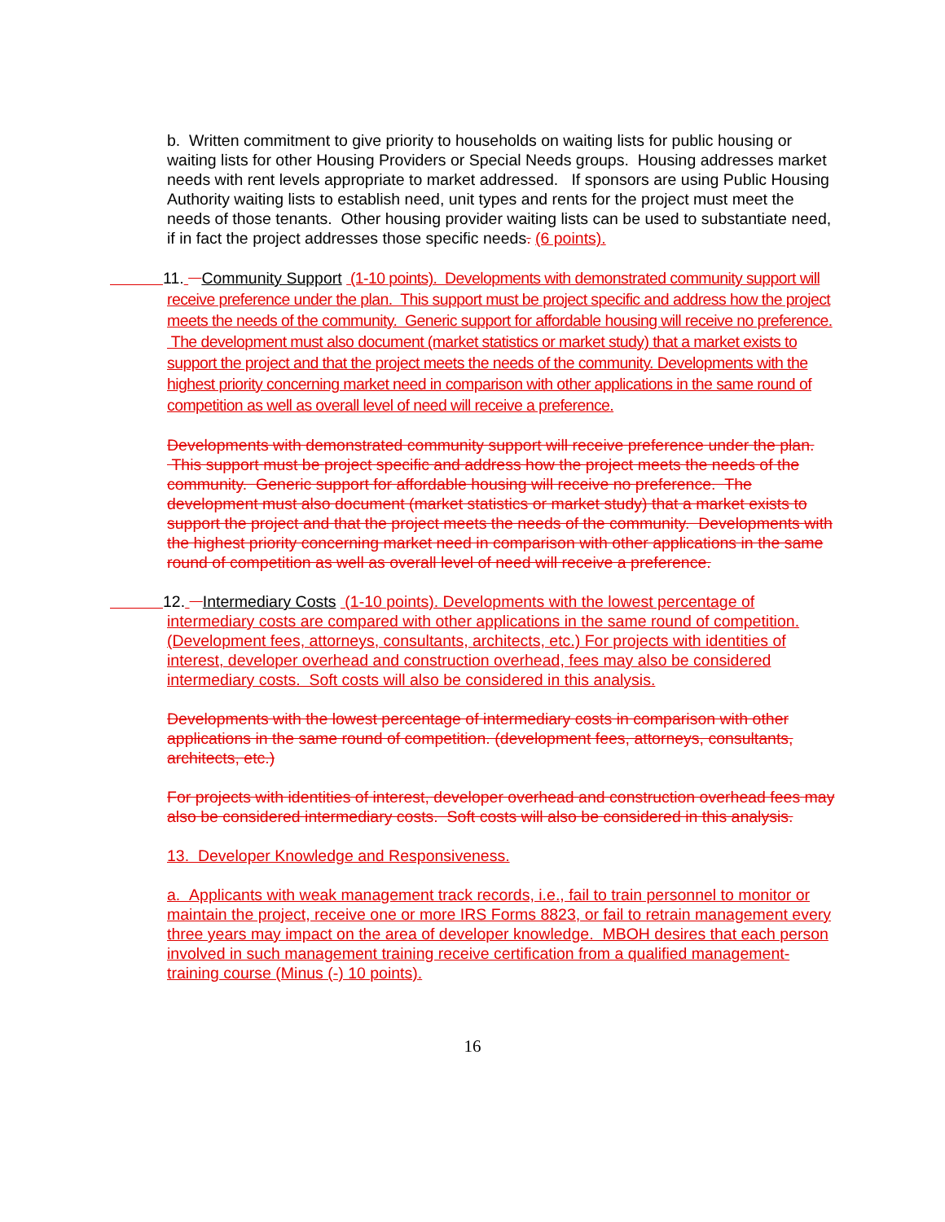b. Written commitment to give priority to households on waiting lists for public housing or waiting lists for other Housing Providers or Special Needs groups. Housing addresses market needs with rent levels appropriate to market addressed. If sponsors are using Public Housing Authority waiting lists to establish need, unit types and rents for the project must meet the needs of those tenants. Other housing provider waiting lists can be used to substantiate need, if in fact the project addresses those specific needs. (6 points).
11. Community Support (1-10 points). Developments with demonstrated community support will receive preference under the plan. This support must be project specific and address how the project meets the needs of the community. Generic support for affordable housing will receive no preference. The development must also document (market statistics or market study) that a market exists to support the project and that the project meets the needs of the community. Developments with the highest priority concerning market need in comparison with other applications in the same round of competition as well as overall level of need will receive a preference.
Developments with demonstrated community support will receive preference under the plan. This support must be project specific and address how the project meets the needs of the community. Generic support for affordable housing will receive no preference. The development must also document (market statistics or market study) that a market exists to support the project and that the project meets the needs of the community. Developments with the highest priority concerning market need in comparison with other applications in the same round of competition as well as overall level of need will receive a preference.
12. Intermediary Costs (1-10 points). Developments with the lowest percentage of intermediary costs are compared with other applications in the same round of competition. (Development fees, attorneys, consultants, architects, etc.) For projects with identities of interest, developer overhead and construction overhead, fees may also be considered intermediary costs. Soft costs will also be considered in this analysis.
Developments with the lowest percentage of intermediary costs in comparison with other applications in the same round of competition. (development fees, attorneys, consultants, architects, etc.)
For projects with identities of interest, developer overhead and construction overhead fees may also be considered intermediary costs. Soft costs will also be considered in this analysis.
13. Developer Knowledge and Responsiveness.
a. Applicants with weak management track records, i.e., fail to train personnel to monitor or maintain the project, receive one or more IRS Forms 8823, or fail to retrain management every three years may impact on the area of developer knowledge. MBOH desires that each person involved in such management training receive certification from a qualified management-training course (Minus (-) 10 points).
16